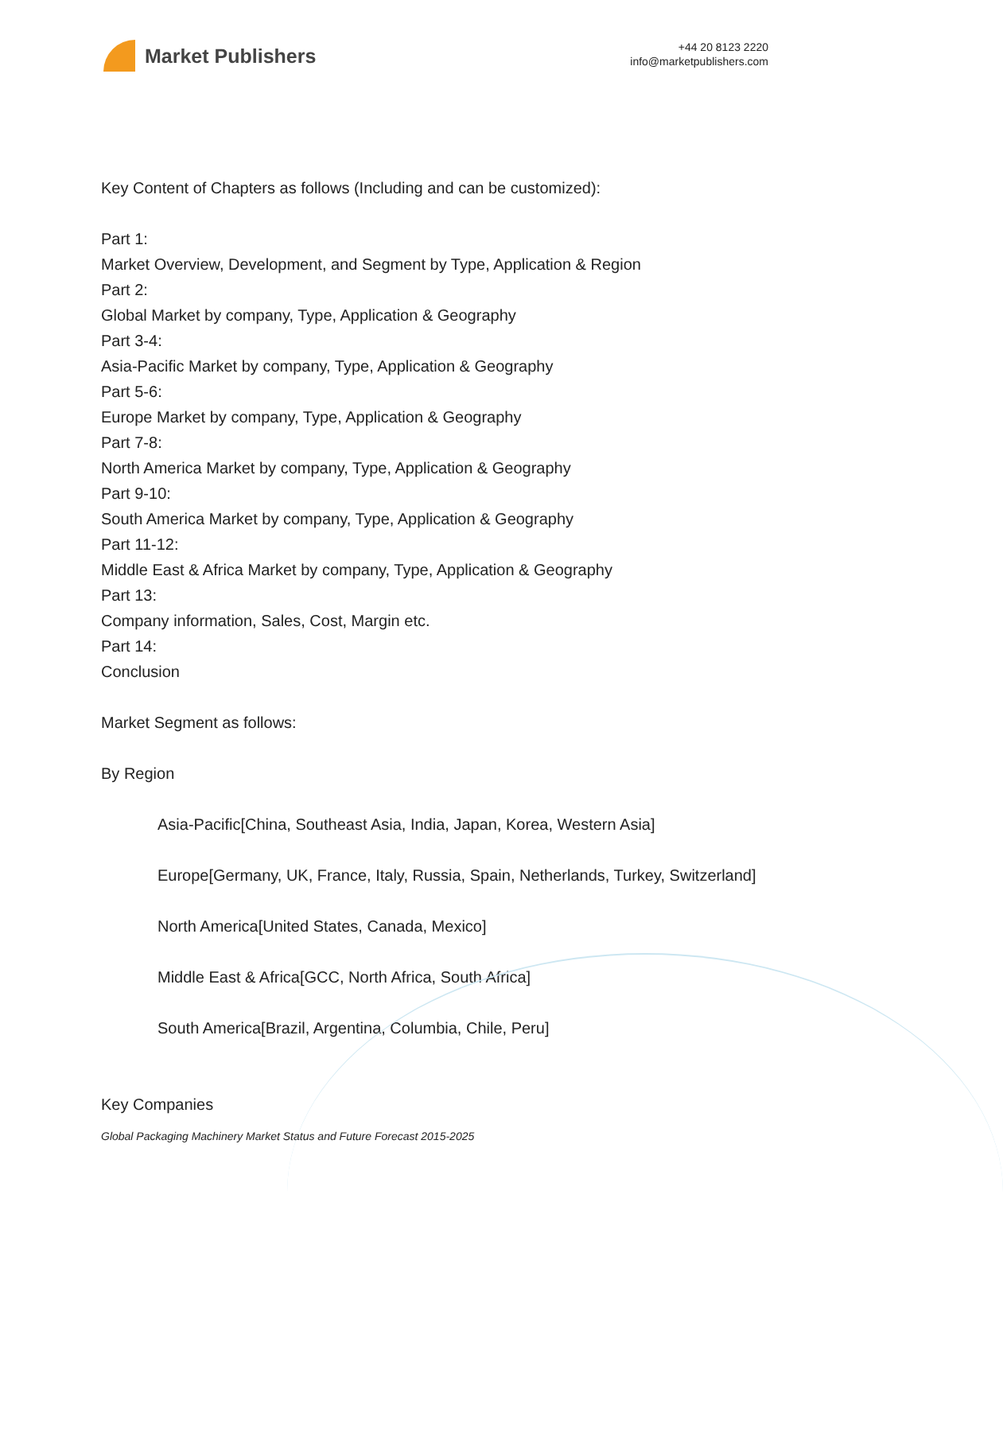Market Publishers
+44 20 8123 2220
info@marketpublishers.com
Key Content of Chapters as follows (Including and can be customized):
Part 1:
Market Overview, Development, and Segment by Type, Application & Region
Part 2:
Global Market by company, Type, Application & Geography
Part 3-4:
Asia-Pacific Market by company, Type, Application & Geography
Part 5-6:
Europe Market by company, Type, Application & Geography
Part 7-8:
North America Market by company, Type, Application & Geography
Part 9-10:
South America Market by company, Type, Application & Geography
Part 11-12:
Middle East & Africa Market by company, Type, Application & Geography
Part 13:
Company information, Sales, Cost, Margin etc.
Part 14:
Conclusion
Market Segment as follows:
By Region
Asia-Pacific[China, Southeast Asia, India, Japan, Korea, Western Asia]
Europe[Germany, UK, France, Italy, Russia, Spain, Netherlands, Turkey, Switzerland]
North America[United States, Canada, Mexico]
Middle East & Africa[GCC, North Africa, South Africa]
South America[Brazil, Argentina, Columbia, Chile, Peru]
Key Companies
Global Packaging Machinery Market Status and Future Forecast 2015-2025